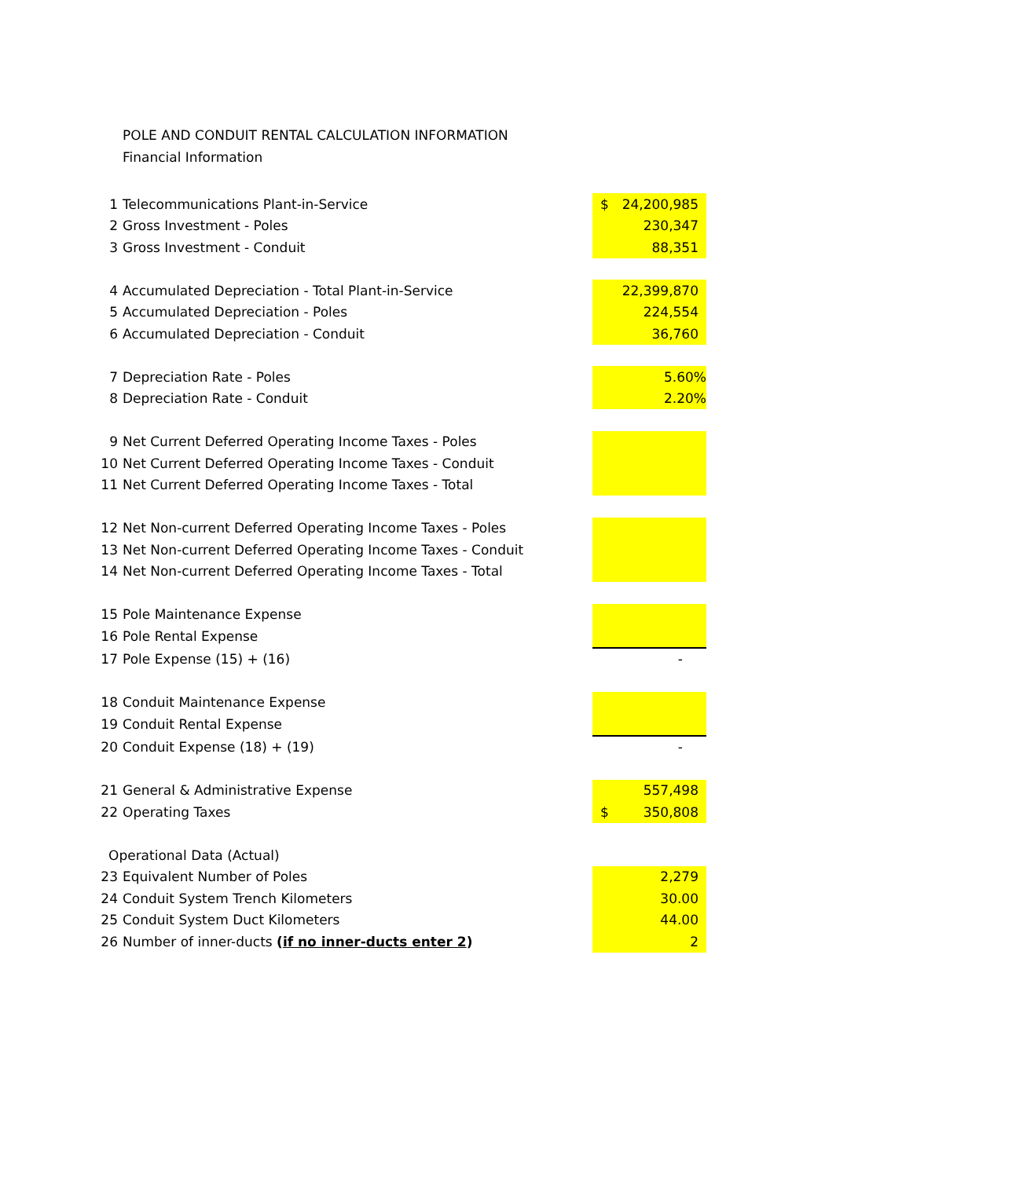POLE AND CONDUIT RENTAL CALCULATION INFORMATION
Financial Information
| 1 | Telecommunications Plant-in-Service | $ 24,200,985 |
| 2 | Gross Investment - Poles | 230,347 |
| 3 | Gross Investment - Conduit | 88,351 |
| 4 | Accumulated Depreciation - Total Plant-in-Service | 22,399,870 |
| 5 | Accumulated Depreciation - Poles | 224,554 |
| 6 | Accumulated Depreciation - Conduit | 36,760 |
| 7 | Depreciation Rate - Poles | 5.60% |
| 8 | Depreciation Rate - Conduit | 2.20% |
| 9 | Net Current Deferred Operating Income Taxes - Poles | |
| 10 | Net Current Deferred Operating Income Taxes - Conduit | |
| 11 | Net Current Deferred Operating Income Taxes - Total | |
| 12 | Net Non-current Deferred Operating Income Taxes - Poles | |
| 13 | Net Non-current Deferred Operating Income Taxes - Conduit | |
| 14 | Net Non-current Deferred Operating Income Taxes - Total | |
| 15 | Pole Maintenance Expense | |
| 16 | Pole Rental Expense | |
| 17 | Pole Expense (15) + (16) | - |
| 18 | Conduit Maintenance Expense | |
| 19 | Conduit Rental Expense | |
| 20 | Conduit Expense (18) + (19) | - |
| 21 | General & Administrative Expense | 557,498 |
| 22 | Operating Taxes | $ 350,808 |
| Operational Data (Actual) | | |
| 23 | Equivalent Number of Poles | 2,279 |
| 24 | Conduit System Trench Kilometers | 30.00 |
| 25 | Conduit System Duct Kilometers | 44.00 |
| 26 | Number of inner-ducts ( if no inner-ducts enter 2 ) | 2 |